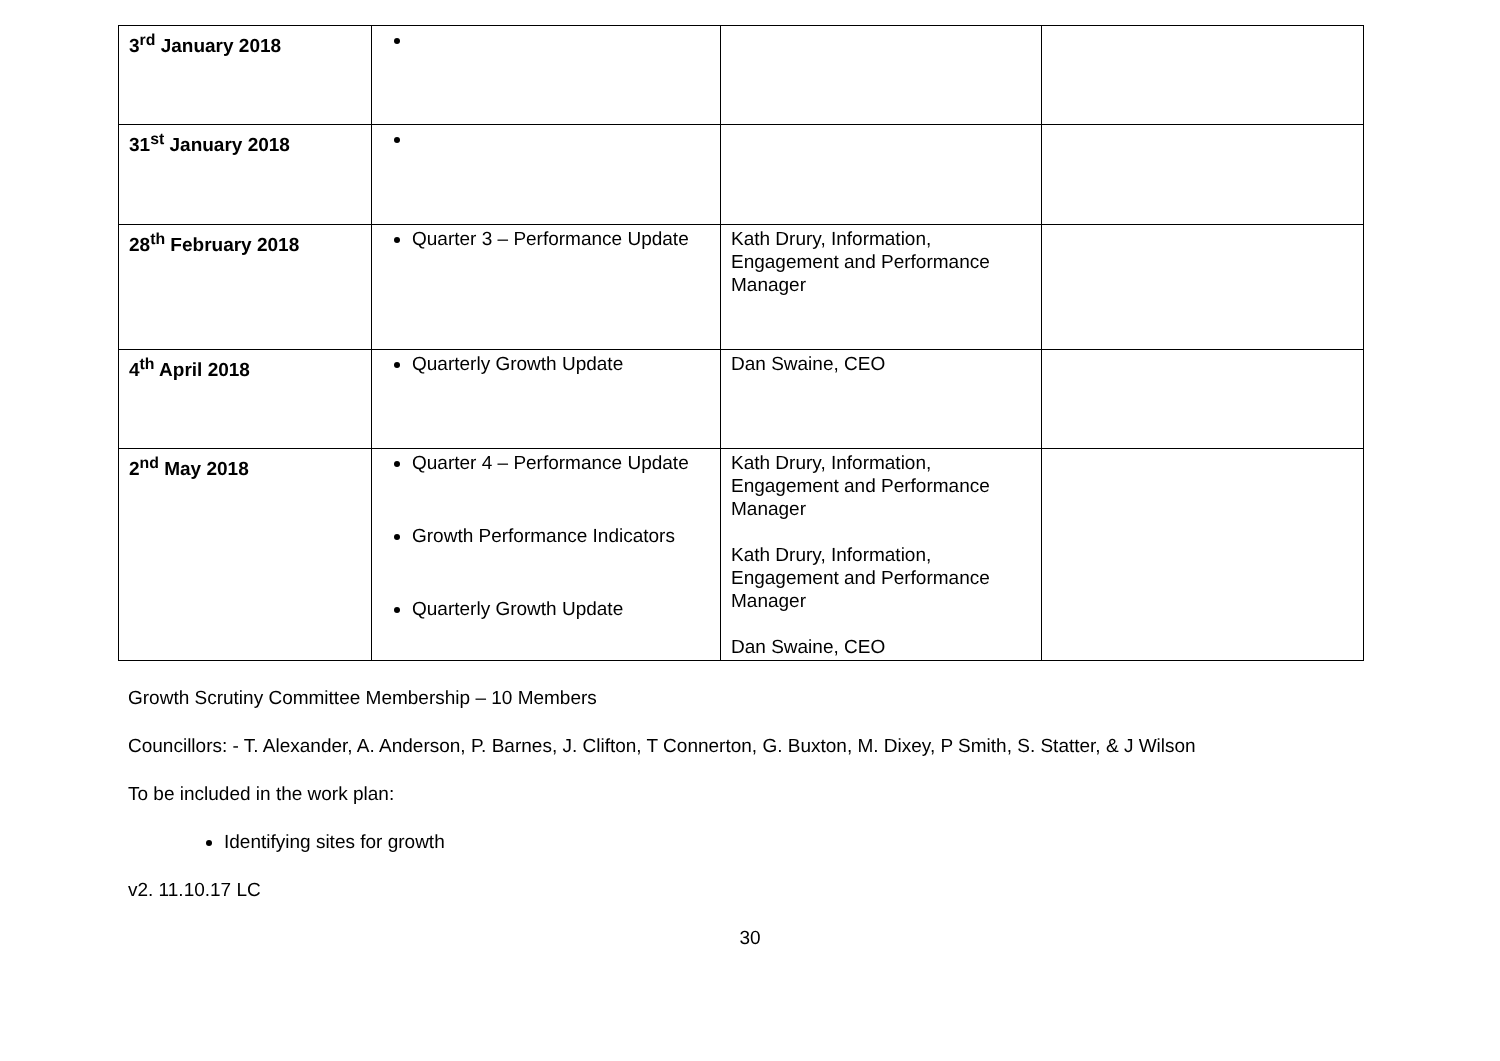| 3<sup>rd</sup> January 2018 | | | |
| 31<sup>st</sup> January 2018 | | | |
| 28<sup>th</sup> February 2018 | Quarter 3 – Performance Update | Kath Drury, Information, Engagement and Performance Manager | |
| 4<sup>th</sup> April 2018 | Quarterly Growth Update | Dan Swaine, CEO | |
| 2<sup>nd</sup> May 2018 | Quarter 4 – Performance Update Growth Performance Indicators Quarterly Growth Update | Kath Drury, Information, Engagement and Performance Manager Kath Drury, Information, Engagement and Performance Manager Dan Swaine, CEO | |
Growth Scrutiny Committee Membership – 10 Members
Councillors: - T. Alexander, A. Anderson, P. Barnes, J. Clifton, T Connerton, G. Buxton, M. Dixey, P Smith, S. Statter, & J Wilson
To be included in the work plan:
Identifying sites for growth
v2. 11.10.17 LC
30